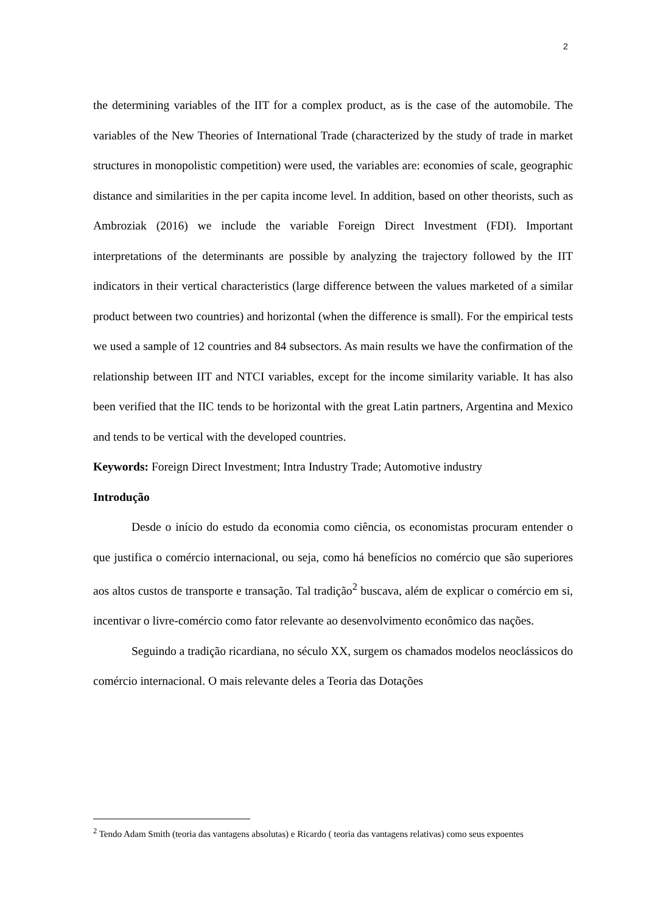2
the determining variables of the IIT for a complex product, as is the case of the automobile. The variables of the New Theories of International Trade (characterized by the study of trade in market structures in monopolistic competition) were used, the variables are: economies of scale, geographic distance and similarities in the per capita income level. In addition, based on other theorists, such as Ambroziak (2016) we include the variable Foreign Direct Investment (FDI). Important interpretations of the determinants are possible by analyzing the trajectory followed by the IIT indicators in their vertical characteristics (large difference between the values marketed of a similar product between two countries) and horizontal (when the difference is small). For the empirical tests we used a sample of 12 countries and 84 subsectors. As main results we have the confirmation of the relationship between IIT and NTCI variables, except for the income similarity variable. It has also been verified that the IIC tends to be horizontal with the great Latin partners, Argentina and Mexico and tends to be vertical with the developed countries.
Keywords: Foreign Direct Investment; Intra Industry Trade; Automotive industry
Introdução
Desde o início do estudo da economia como ciência, os economistas procuram entender o que justifica o comércio internacional, ou seja, como há benefícios no comércio que são superiores aos altos custos de transporte e transação. Tal tradição<sup>2</sup> buscava, além de explicar o comércio em si, incentivar o livre-comércio como fator relevante ao desenvolvimento econômico das nações.
Seguindo a tradição ricardiana, no século XX, surgem os chamados modelos neoclássicos do comércio internacional. O mais relevante deles a Teoria das Dotações
<sup>2</sup> Tendo Adam Smith (teoria das vantagens absolutas) e Ricardo ( teoria das vantagens relativas) como seus expoentes